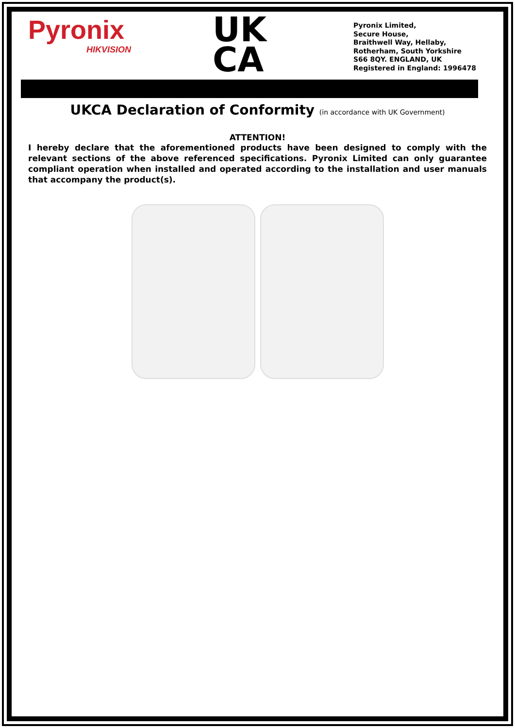Pyronix
HIKVISION
UK
CA
Pyronix Limited,
Secure House,
Braithwell Way, Hellaby,
Rotherham, South Yorkshire
S66 8QY. ENGLAND, UK
Registered in England: 1996478
UKCA Declaration of Conformity (in accordance with UK Government)
ATTENTION!
I hereby declare that the aforementioned products have been designed to comply with the relevant sections of the above referenced specifications. Pyronix Limited can only guarantee compliant operation when installed and operated according to the installation and user manuals that accompany the product(s).